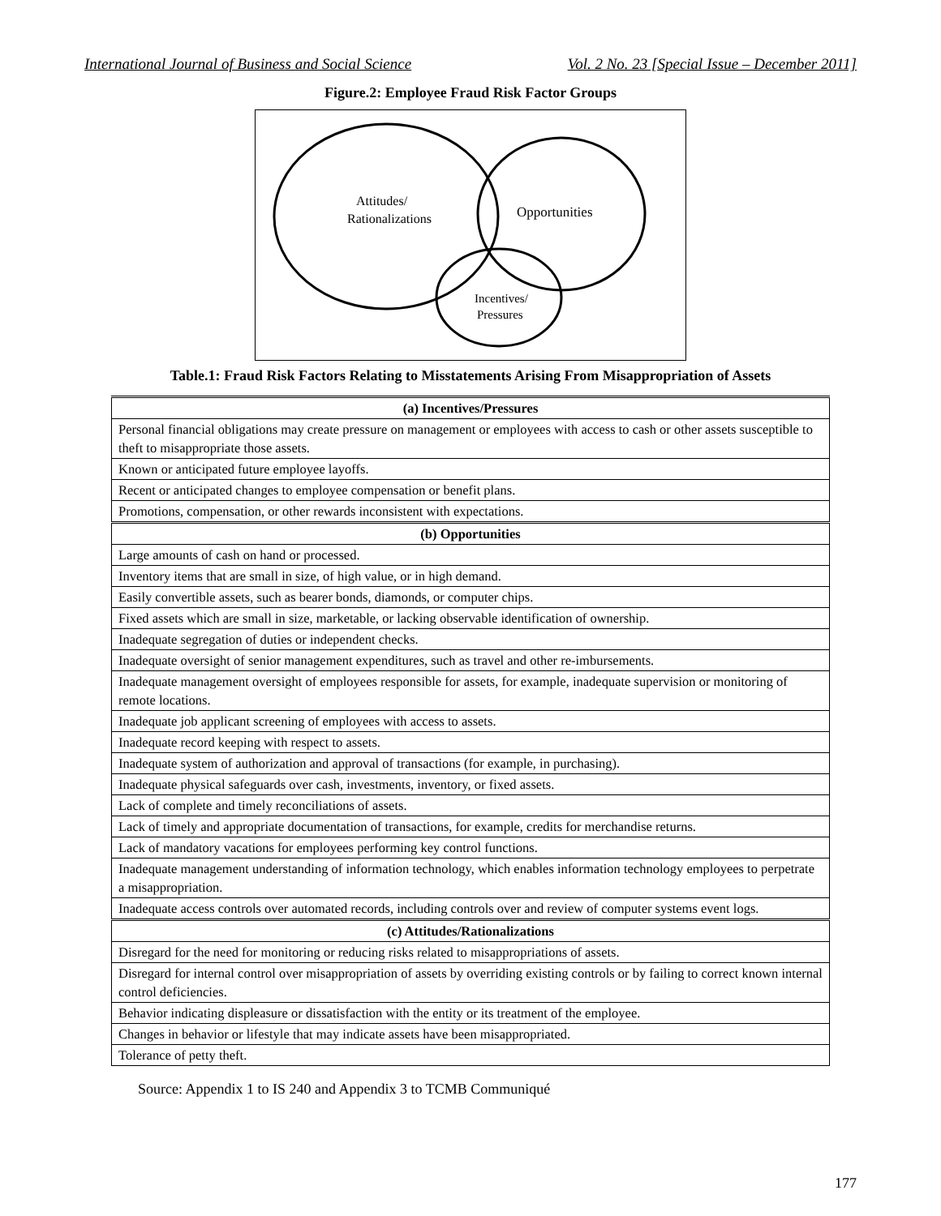International Journal of Business and Social Science Vol. 2 No. 23 [Special Issue – December 2011]
Figure.2: Employee Fraud Risk Factor Groups
Attitudes/
Rationalizations
Opportunities
Incentives/
Pressures
Table.1: Fraud Risk Factors Relating to Misstatements Arising From Misappropriation of Assets
| (a) Incentives/Pressures |
| --- |
| Personal financial obligations may create pressure on management or employees with access to cash or other assets susceptible to theft to misappropriate those assets. |
| Known or anticipated future employee layoffs. |
| Recent or anticipated changes to employee compensation or benefit plans. |
| Promotions, compensation, or other rewards inconsistent with expectations. |
| (b) Opportunities |
| Large amounts of cash on hand or processed. |
| Inventory items that are small in size, of high value, or in high demand. |
| Easily convertible assets, such as bearer bonds, diamonds, or computer chips. |
| Fixed assets which are small in size, marketable, or lacking observable identification of ownership. |
| Inadequate segregation of duties or independent checks. |
| Inadequate oversight of senior management expenditures, such as travel and other re-imbursements. |
| Inadequate management oversight of employees responsible for assets, for example, inadequate supervision or monitoring of remote locations. |
| Inadequate job applicant screening of employees with access to assets. |
| Inadequate record keeping with respect to assets. |
| Inadequate system of authorization and approval of transactions (for example, in purchasing). |
| Inadequate physical safeguards over cash, investments, inventory, or fixed assets. |
| Lack of complete and timely reconciliations of assets. |
| Lack of timely and appropriate documentation of transactions, for example, credits for merchandise returns. |
| Lack of mandatory vacations for employees performing key control functions. |
| Inadequate management understanding of information technology, which enables information technology employees to perpetrate a misappropriation. |
| Inadequate access controls over automated records, including controls over and review of computer systems event logs. |
| (c) Attitudes/Rationalizations |
| Disregard for the need for monitoring or reducing risks related to misappropriations of assets. |
| Disregard for internal control over misappropriation of assets by overriding existing controls or by failing to correct known internal control deficiencies. |
| Behavior indicating displeasure or dissatisfaction with the entity or its treatment of the employee. |
| Changes in behavior or lifestyle that may indicate assets have been misappropriated. |
| Tolerance of petty theft. |
Source: Appendix 1 to IS 240 and Appendix 3 to TCMB Communiqué
177